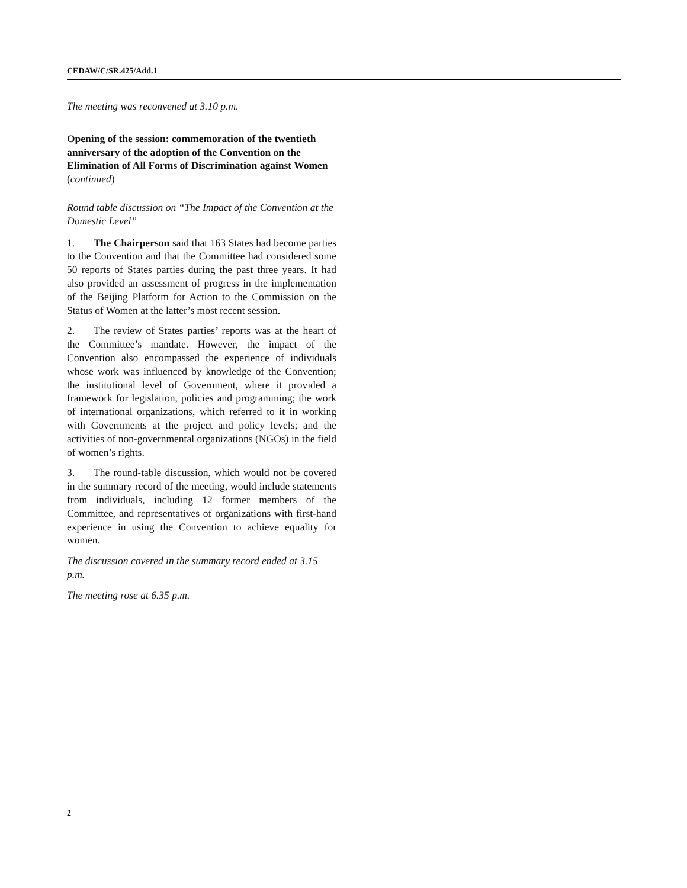CEDAW/C/SR.425/Add.1
The meeting was reconvened at 3.10 p.m.
Opening of the session: commemoration of the twentieth anniversary of the adoption of the Convention on the Elimination of All Forms of Discrimination against Women (continued)
Round table discussion on “The Impact of the Convention at the Domestic Level”
1. The Chairperson said that 163 States had become parties to the Convention and that the Committee had considered some 50 reports of States parties during the past three years. It had also provided an assessment of progress in the implementation of the Beijing Platform for Action to the Commission on the Status of Women at the latter’s most recent session.
2. The review of States parties’ reports was at the heart of the Committee’s mandate. However, the impact of the Convention also encompassed the experience of individuals whose work was influenced by knowledge of the Convention; the institutional level of Government, where it provided a framework for legislation, policies and programming; the work of international organizations, which referred to it in working with Governments at the project and policy levels; and the activities of non-governmental organizations (NGOs) in the field of women’s rights.
3. The round-table discussion, which would not be covered in the summary record of the meeting, would include statements from individuals, including 12 former members of the Committee, and representatives of organizations with first-hand experience in using the Convention to achieve equality for women.
The discussion covered in the summary record ended at 3.15 p.m.
The meeting rose at 6.35 p.m.
2